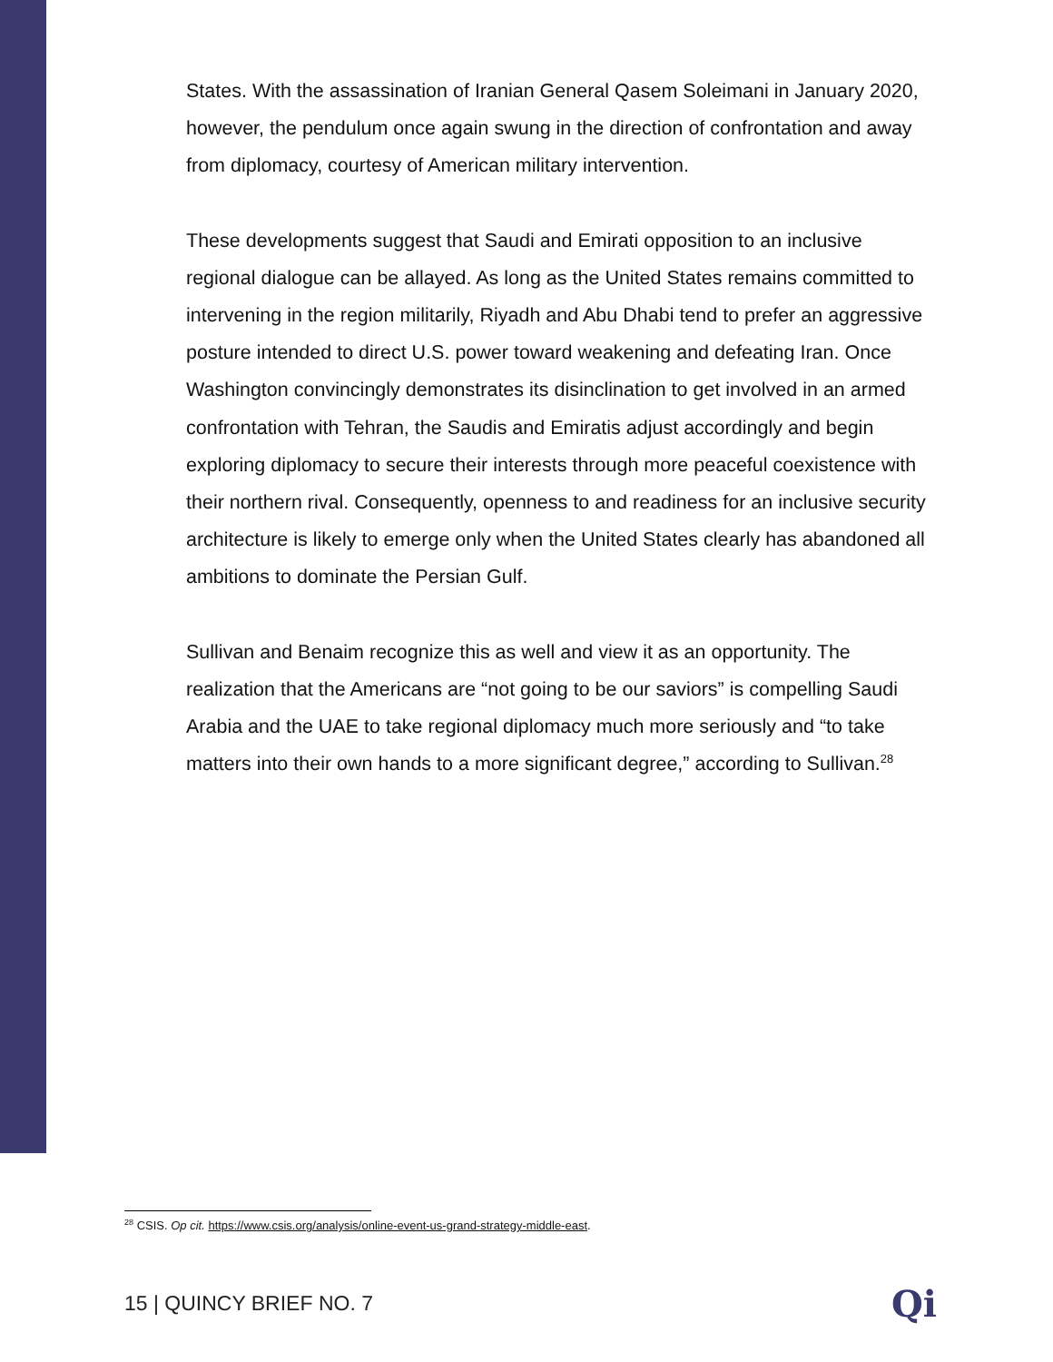States. With the assassination of Iranian General Qasem Soleimani in January 2020, however, the pendulum once again swung in the direction of confrontation and away from diplomacy, courtesy of American military intervention.
These developments suggest that Saudi and Emirati opposition to an inclusive regional dialogue can be allayed. As long as the United States remains committed to intervening in the region militarily, Riyadh and Abu Dhabi tend to prefer an aggressive posture intended to direct U.S. power toward weakening and defeating Iran. Once Washington convincingly demonstrates its disinclination to get involved in an armed confrontation with Tehran, the Saudis and Emiratis adjust accordingly and begin exploring diplomacy to secure their interests through more peaceful coexistence with their northern rival. Consequently, openness to and readiness for an inclusive security architecture is likely to emerge only when the United States clearly has abandoned all ambitions to dominate the Persian Gulf.
Sullivan and Benaim recognize this as well and view it as an opportunity. The realization that the Americans are “not going to be our saviors” is compelling Saudi Arabia and the UAE to take regional diplomacy much more seriously and “to take matters into their own hands to a more significant degree,” according to Sullivan.<sup>28</sup>
<sup>28</sup> CSIS. Op cit. https://www.csis.org/analysis/online-event-us-grand-strategy-middle-east.
15 | QUINCY BRIEF NO. 7 Qi